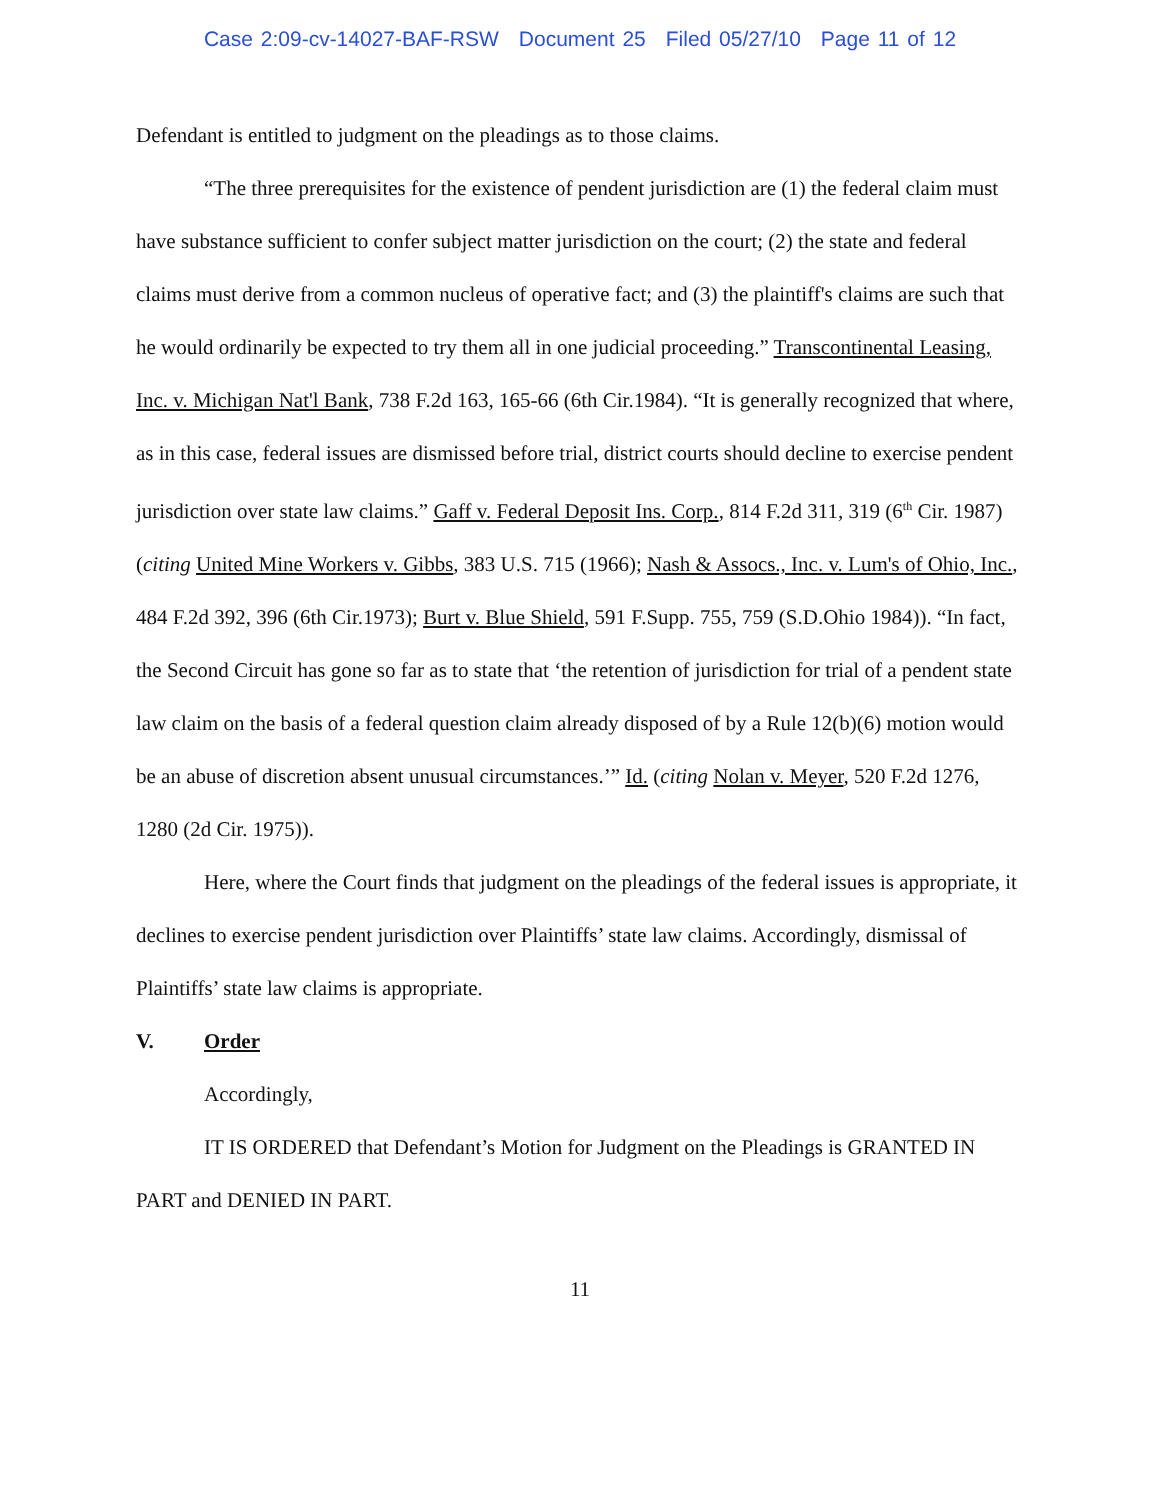Case 2:09-cv-14027-BAF-RSW Document 25 Filed 05/27/10 Page 11 of 12
Defendant is entitled to judgment on the pleadings as to those claims.
“The three prerequisites for the existence of pendent jurisdiction are (1) the federal claim must have substance sufficient to confer subject matter jurisdiction on the court; (2) the state and federal claims must derive from a common nucleus of operative fact; and (3) the plaintiff's claims are such that he would ordinarily be expected to try them all in one judicial proceeding.” Transcontinental Leasing, Inc. v. Michigan Nat'l Bank, 738 F.2d 163, 165-66 (6th Cir.1984). “It is generally recognized that where, as in this case, federal issues are dismissed before trial, district courts should decline to exercise pendent jurisdiction over state law claims.” Gaff v. Federal Deposit Ins. Corp., 814 F.2d 311, 319 (6<sup>th</sup> Cir. 1987)(citing United Mine Workers v. Gibbs, 383 U.S. 715 (1966); Nash & Assocs., Inc. v. Lum's of Ohio, Inc., 484 F.2d 392, 396 (6th Cir.1973); Burt v. Blue Shield, 591 F.Supp. 755, 759 (S.D.Ohio 1984)). “In fact, the Second Circuit has gone so far as to state that ‘the retention of jurisdiction for trial of a pendent state law claim on the basis of a federal question claim already disposed of by a Rule 12(b)(6) motion would be an abuse of discretion absent unusual circumstances.’” Id. (citing Nolan v. Meyer, 520 F.2d 1276, 1280 (2d Cir. 1975)).
Here, where the Court finds that judgment on the pleadings of the federal issues is appropriate, it declines to exercise pendent jurisdiction over Plaintiffs’ state law claims. Accordingly, dismissal of Plaintiffs’ state law claims is appropriate.
V. Order
Accordingly,
IT IS ORDERED that Defendant’s Motion for Judgment on the Pleadings is GRANTED IN PART and DENIED IN PART.
11